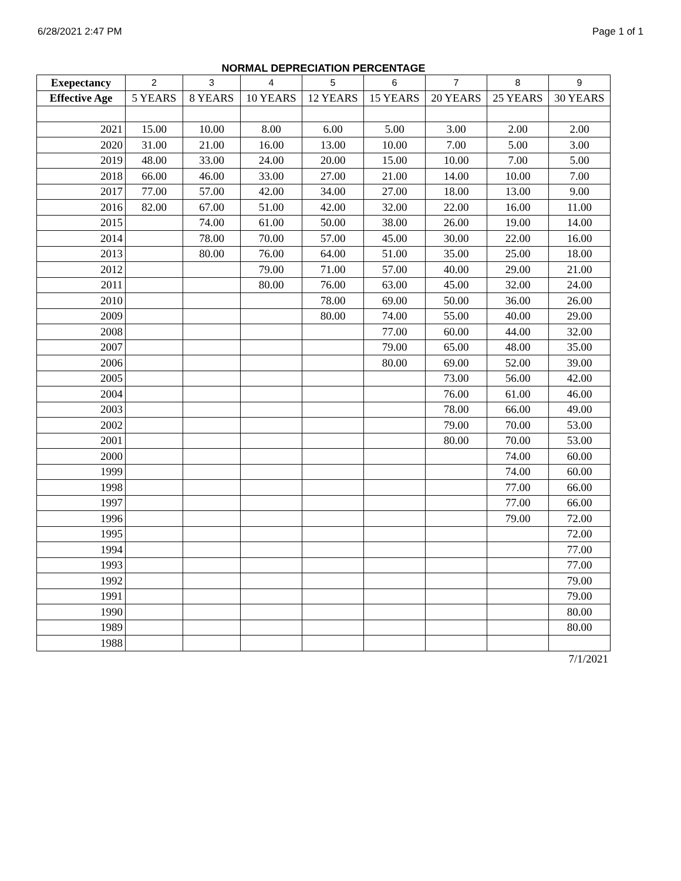6/28/2021 2:47 PM Page 1 of 1
NORMAL DEPRECIATION PERCENTAGE
| Exepectancy | 2 | 3 | 4 | 5 | 6 | 7 | 8 | 9 |
| --- | --- | --- | --- | --- | --- | --- | --- | --- |
| Effective Age | 5 YEARS | 8 YEARS | 10 YEARS | 12 YEARS | 15 YEARS | 20 YEARS | 25 YEARS | 30 YEARS |
| 2021 | 15.00 | 10.00 | 8.00 | 6.00 | 5.00 | 3.00 | 2.00 | 2.00 |
| 2020 | 31.00 | 21.00 | 16.00 | 13.00 | 10.00 | 7.00 | 5.00 | 3.00 |
| 2019 | 48.00 | 33.00 | 24.00 | 20.00 | 15.00 | 10.00 | 7.00 | 5.00 |
| 2018 | 66.00 | 46.00 | 33.00 | 27.00 | 21.00 | 14.00 | 10.00 | 7.00 |
| 2017 | 77.00 | 57.00 | 42.00 | 34.00 | 27.00 | 18.00 | 13.00 | 9.00 |
| 2016 | 82.00 | 67.00 | 51.00 | 42.00 | 32.00 | 22.00 | 16.00 | 11.00 |
| 2015 | | 74.00 | 61.00 | 50.00 | 38.00 | 26.00 | 19.00 | 14.00 |
| 2014 | | 78.00 | 70.00 | 57.00 | 45.00 | 30.00 | 22.00 | 16.00 |
| 2013 | | 80.00 | 76.00 | 64.00 | 51.00 | 35.00 | 25.00 | 18.00 |
| 2012 | | | 79.00 | 71.00 | 57.00 | 40.00 | 29.00 | 21.00 |
| 2011 | | | 80.00 | 76.00 | 63.00 | 45.00 | 32.00 | 24.00 |
| 2010 | | | | 78.00 | 69.00 | 50.00 | 36.00 | 26.00 |
| 2009 | | | | 80.00 | 74.00 | 55.00 | 40.00 | 29.00 |
| 2008 | | | | | 77.00 | 60.00 | 44.00 | 32.00 |
| 2007 | | | | | 79.00 | 65.00 | 48.00 | 35.00 |
| 2006 | | | | | 80.00 | 69.00 | 52.00 | 39.00 |
| 2005 | | | | | | 73.00 | 56.00 | 42.00 |
| 2004 | | | | | | 76.00 | 61.00 | 46.00 |
| 2003 | | | | | | 78.00 | 66.00 | 49.00 |
| 2002 | | | | | | 79.00 | 70.00 | 53.00 |
| 2001 | | | | | | 80.00 | 70.00 | 53.00 |
| 2000 | | | | | | | 74.00 | 60.00 |
| 1999 | | | | | | | 74.00 | 60.00 |
| 1998 | | | | | | | 77.00 | 66.00 |
| 1997 | | | | | | | 77.00 | 66.00 |
| 1996 | | | | | | | 79.00 | 72.00 |
| 1995 | | | | | | | | 72.00 |
| 1994 | | | | | | | | 77.00 |
| 1993 | | | | | | | | 77.00 |
| 1992 | | | | | | | | 79.00 |
| 1991 | | | | | | | | 79.00 |
| 1990 | | | | | | | | 80.00 |
| 1989 | | | | | | | | 80.00 |
| 1988 | | | | | | | | |
7/1/2021